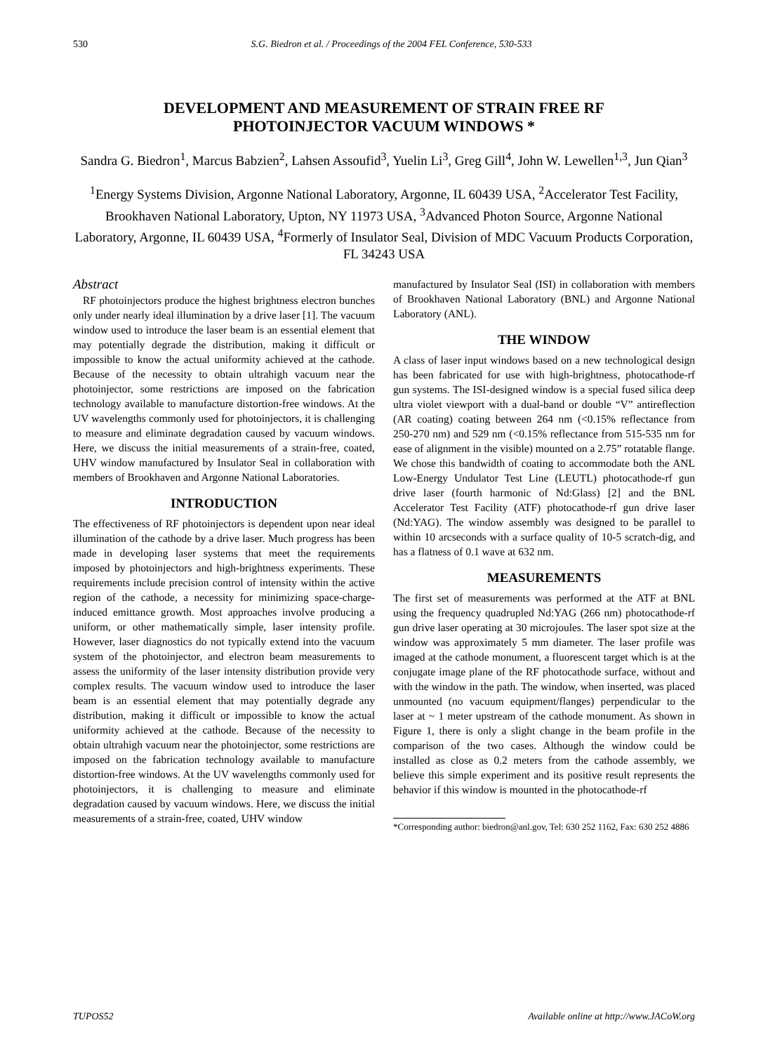530 S.G. Biedron et al. / Proceedings of the 2004 FEL Conference, 530-533
DEVELOPMENT AND MEASUREMENT OF STRAIN FREE RF
PHOTOINJECTOR VACUUM WINDOWS *
Sandra G. Biedron<sup>1</sup>, Marcus Babzien<sup>2</sup>, Lahsen Assoufid<sup>3</sup>, Yuelin Li<sup>3</sup>, Greg Gill<sup>4</sup>, John W. Lewellen<sup>1,3</sup>, Jun Qian<sup>3</sup>
<sup>1</sup> Energy Systems Division, Argonne National Laboratory, Argonne, IL 60439 USA, <sup>2</sup>Accelerator Test Facility, Brookhaven National Laboratory, Upton, NY 11973 USA, <sup>3</sup>Advanced Photon Source, Argonne National Laboratory, Argonne, IL 60439 USA, <sup>4</sup>Formerly of Insulator Seal, Division of MDC Vacuum Products Corporation, FL 34243 USA
Abstract
RF photoinjectors produce the highest brightness electron bunches only under nearly ideal illumination by a drive laser [1]. The vacuum window used to introduce the laser beam is an essential element that may potentially degrade the distribution, making it difficult or impossible to know the actual uniformity achieved at the cathode. Because of the necessity to obtain ultrahigh vacuum near the photoinjector, some restrictions are imposed on the fabrication technology available to manufacture distortion-free windows. At the UV wavelengths commonly used for photoinjectors, it is challenging to measure and eliminate degradation caused by vacuum windows. Here, we discuss the initial measurements of a strain-free, coated, UHV window manufactured by Insulator Seal in collaboration with members of Brookhaven and Argonne National Laboratories.
INTRODUCTION
The effectiveness of RF photoinjectors is dependent upon near ideal illumination of the cathode by a drive laser. Much progress has been made in developing laser systems that meet the requirements imposed by photoinjectors and high-brightness experiments. These requirements include precision control of intensity within the active region of the cathode, a necessity for minimizing space-charge-induced emittance growth. Most approaches involve producing a uniform, or other mathematically simple, laser intensity profile. However, laser diagnostics do not typically extend into the vacuum system of the photoinjector, and electron beam measurements to assess the uniformity of the laser intensity distribution provide very complex results. The vacuum window used to introduce the laser beam is an essential element that may potentially degrade any distribution, making it difficult or impossible to know the actual uniformity achieved at the cathode. Because of the necessity to obtain ultrahigh vacuum near the photoinjector, some restrictions are imposed on the fabrication technology available to manufacture distortion-free windows. At the UV wavelengths commonly used for photoinjectors, it is challenging to measure and eliminate degradation caused by vacuum windows. Here, we discuss the initial measurements of a strain-free, coated, UHV window
manufactured by Insulator Seal (ISI) in collaboration with members of Brookhaven National Laboratory (BNL) and Argonne National Laboratory (ANL).
THE WINDOW
A class of laser input windows based on a new technological design has been fabricated for use with high-brightness, photocathode-rf gun systems. The ISI-designed window is a special fused silica deep ultra violet viewport with a dual-band or double “V” antireflection (AR coating) coating between 264 nm (<0.15% reflectance from 250-270 nm) and 529 nm (<0.15% reflectance from 515-535 nm for ease of alignment in the visible) mounted on a 2.75” rotatable flange. We chose this bandwidth of coating to accommodate both the ANL Low-Energy Undulator Test Line (LEUTL) photocathode-rf gun drive laser (fourth harmonic of Nd:Glass) [2] and the BNL Accelerator Test Facility (ATF) photocathode-rf gun drive laser (Nd:YAG). The window assembly was designed to be parallel to within 10 arcseconds with a surface quality of 10-5 scratch-dig, and has a flatness of 0.1 wave at 632 nm.
MEASUREMENTS
The first set of measurements was performed at the ATF at BNL using the frequency quadrupled Nd:YAG (266 nm) photocathode-rf gun drive laser operating at 30 microjoules. The laser spot size at the window was approximately 5 mm diameter. The laser profile was imaged at the cathode monument, a fluorescent target which is at the conjugate image plane of the RF photocathode surface, without and with the window in the path. The window, when inserted, was placed unmounted (no vacuum equipment/flanges) perpendicular to the laser at ~ 1 meter upstream of the cathode monument. As shown in Figure 1, there is only a slight change in the beam profile in the comparison of the two cases. Although the window could be installed as close as 0.2 meters from the cathode assembly, we believe this simple experiment and its positive result represents the behavior if this window is mounted in the photocathode-rf
*Corresponding author: biedron@anl.gov, Tel: 630 252 1162, Fax: 630 252 4886
TUPOS52 Available online at http://www.JACoW.org